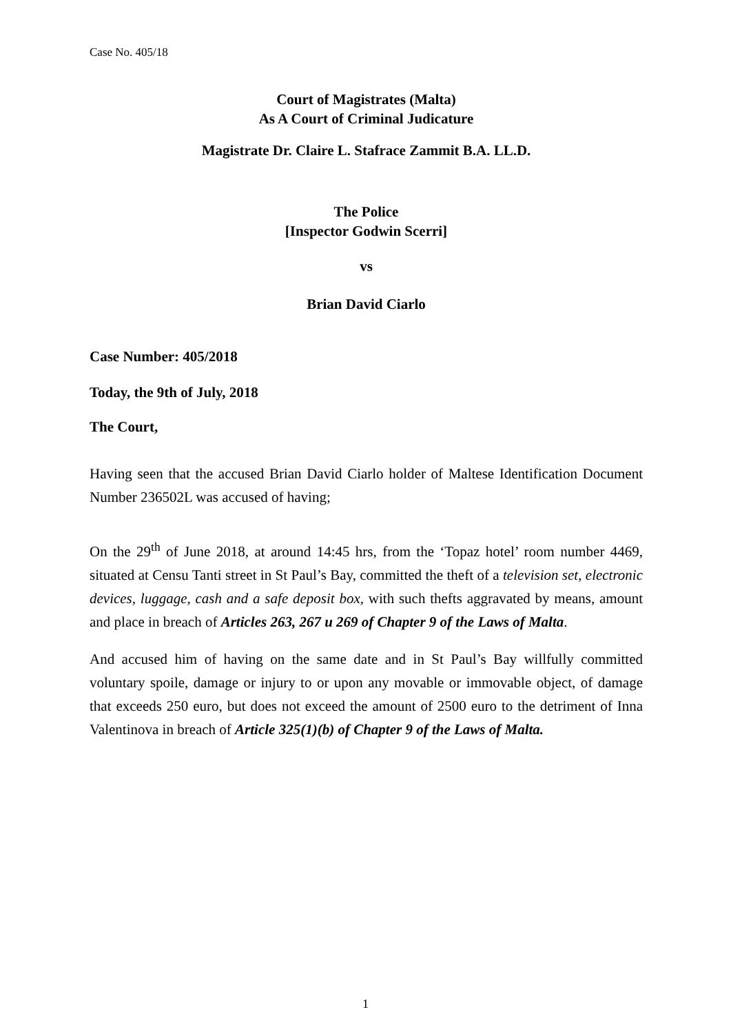Case No. 405/18
Court of Magistrates (Malta)
As A Court of Criminal Judicature
Magistrate Dr. Claire L. Stafrace Zammit B.A. LL.D.
The Police
[Inspector Godwin Scerri]
vs
Brian David Ciarlo
Case Number: 405/2018
Today, the 9th of July, 2018
The Court,
Having seen that the accused Brian David Ciarlo holder of Maltese Identification Document Number 236502L was accused of having;
On the 29<sup>th</sup> of June 2018, at around 14:45 hrs, from the ‘Topaz hotel’ room number 4469, situated at Censu Tanti street in St Paul’s Bay, committed the theft of a television set, electronic devices, luggage, cash and a safe deposit box, with such thefts aggravated by means, amount and place in breach of Articles 263, 267 u 269 of Chapter 9 of the Laws of Malta.
And accused him of having on the same date and in St Paul’s Bay willfully committed voluntary spoile, damage or injury to or upon any movable or immovable object, of damage that exceeds 250 euro, but does not exceed the amount of 2500 euro to the detriment of Inna Valentinova in breach of Article 325(1)(b) of Chapter 9 of the Laws of Malta.
1